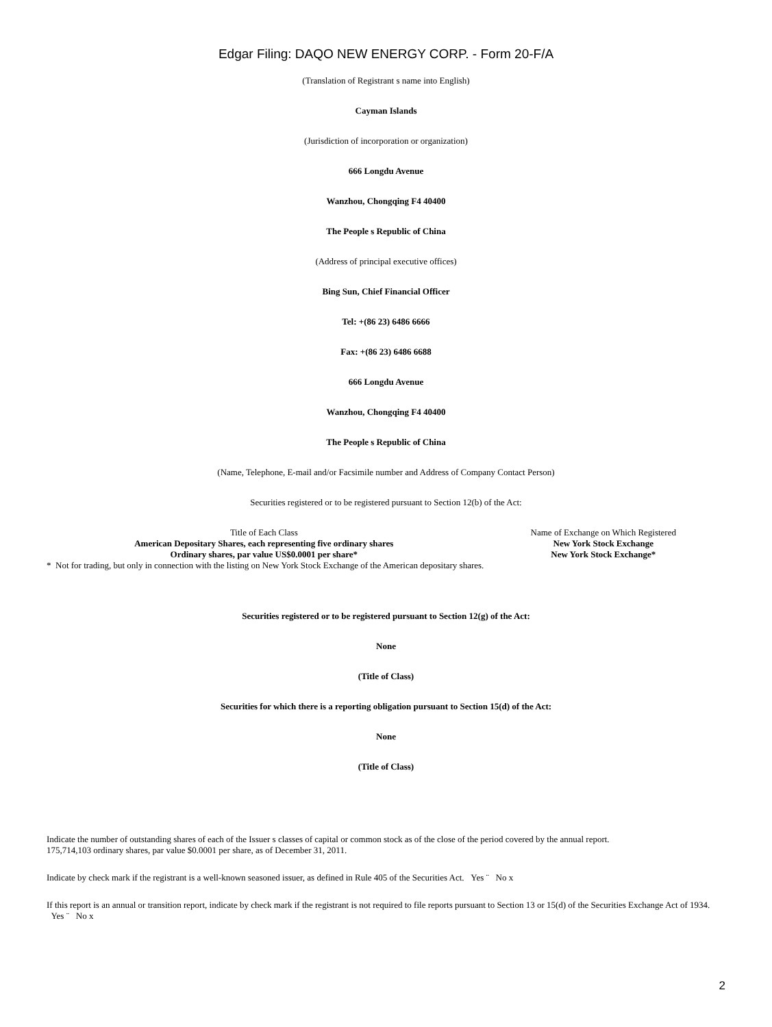Edgar Filing: DAQO NEW ENERGY CORP. - Form 20-F/A
(Translation of Registrant s name into English)
Cayman Islands
(Jurisdiction of incorporation or organization)
666 Longdu Avenue
Wanzhou, Chongqing F4 40400
The People s Republic of China
(Address of principal executive offices)
Bing Sun, Chief Financial Officer
Tel: +(86 23) 6486 6666
Fax: +(86 23) 6486 6688
666 Longdu Avenue
Wanzhou, Chongqing F4 40400
The People s Republic of China
(Name, Telephone, E-mail and/or Facsimile number and Address of Company Contact Person)
Securities registered or to be registered pursuant to Section 12(b) of the Act:
| Title of Each Class | Name of Exchange on Which Registered |
| --- | --- |
| American Depositary Shares, each representing five ordinary shares | New York Stock Exchange |
| Ordinary shares, par value US$0.0001 per share* | New York Stock Exchange* |
* Not for trading, but only in connection with the listing on New York Stock Exchange of the American depositary shares.
Securities registered or to be registered pursuant to Section 12(g) of the Act:
None
(Title of Class)
Securities for which there is a reporting obligation pursuant to Section 15(d) of the Act:
None
(Title of Class)
Indicate the number of outstanding shares of each of the Issuer s classes of capital or common stock as of the close of the period covered by the annual report.
175,714,103 ordinary shares, par value $0.0001 per share, as of December 31, 2011.
Indicate by check mark if the registrant is a well-known seasoned issuer, as defined in Rule 405 of the Securities Act. Yes ¨ No x
If this report is an annual or transition report, indicate by check mark if the registrant is not required to file reports pursuant to Section 13 or 15(d) of the Securities Exchange Act of 1934. Yes ¨ No x
2